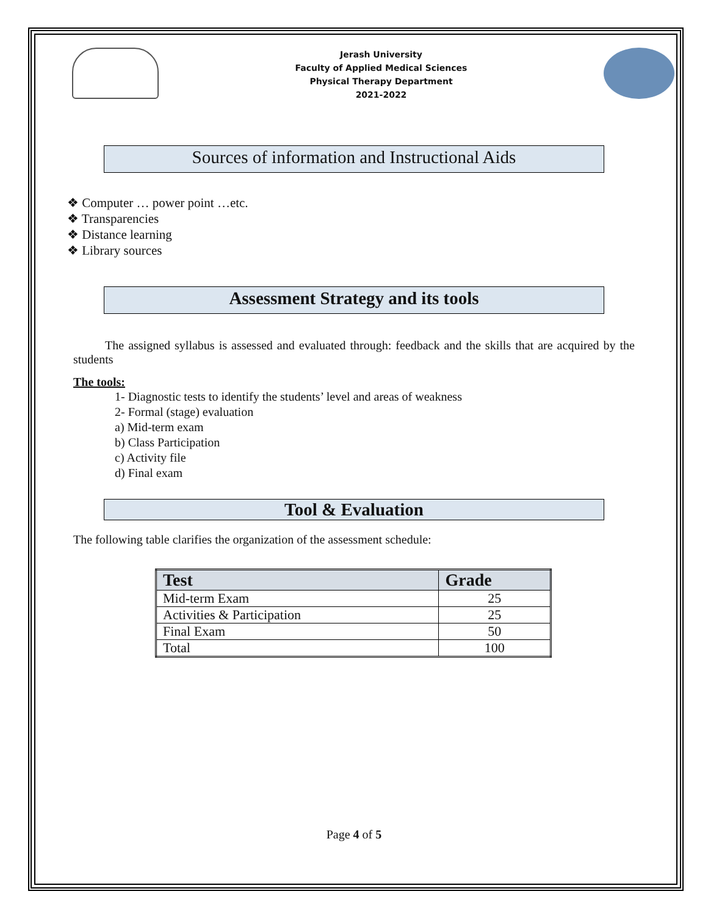Jerash University
Faculty of Applied Medical Sciences
Physical Therapy Department
2021-2022
Sources of information and Instructional Aids
❖ Computer … power point …etc.
❖ Transparencies
❖ Distance learning
❖ Library sources
Assessment Strategy and its tools
The assigned syllabus is assessed and evaluated through: feedback and the skills that are acquired by the students
The tools:
1- Diagnostic tests to identify the students’ level and areas of weakness
2- Formal (stage) evaluation
a) Mid-term exam
b) Class Participation
c) Activity file
d) Final exam
Tool & Evaluation
The following table clarifies the organization of the assessment schedule:
| Test | Grade |
| --- | --- |
| Mid-term Exam | 25 |
| Activities & Participation | 25 |
| Final Exam | 50 |
| Total | 100 |
Page 4 of 5